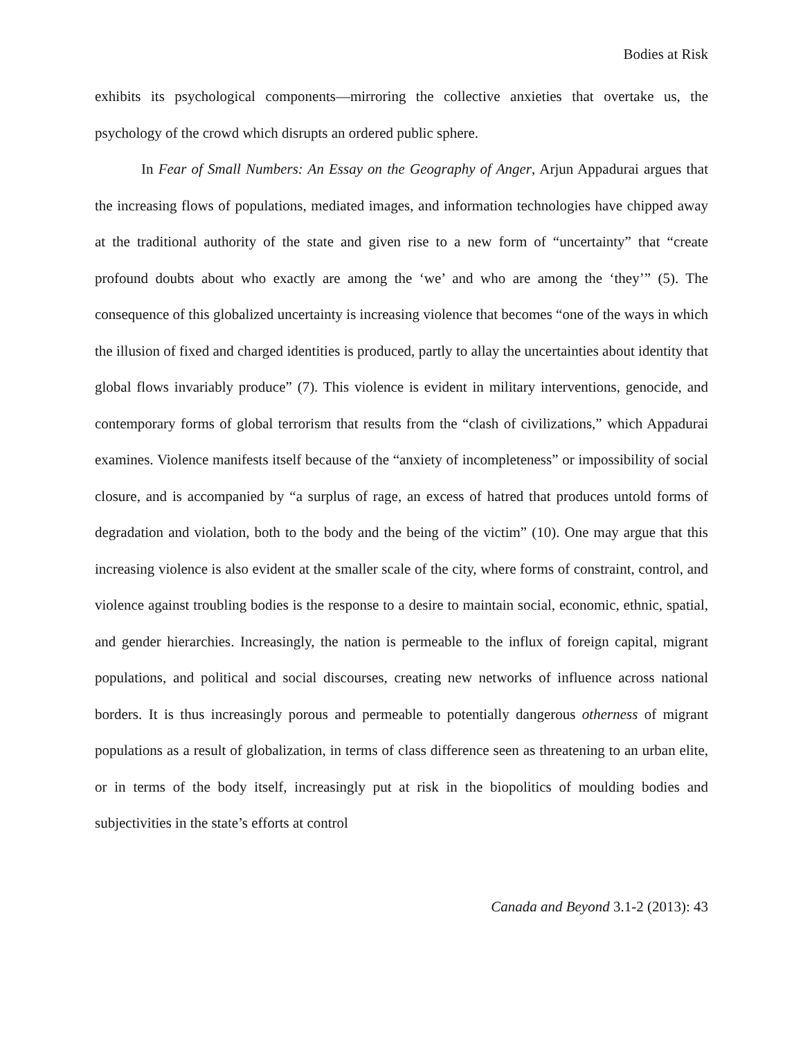Bodies at Risk
exhibits its psychological components—mirroring the collective anxieties that overtake us, the psychology of the crowd which disrupts an ordered public sphere.
In Fear of Small Numbers: An Essay on the Geography of Anger, Arjun Appadurai argues that the increasing flows of populations, mediated images, and information technologies have chipped away at the traditional authority of the state and given rise to a new form of “uncertainty” that “create profound doubts about who exactly are among the ‘we’ and who are among the ‘they’” (5). The consequence of this globalized uncertainty is increasing violence that becomes “one of the ways in which the illusion of fixed and charged identities is produced, partly to allay the uncertainties about identity that global flows invariably produce” (7). This violence is evident in military interventions, genocide, and contemporary forms of global terrorism that results from the “clash of civilizations,” which Appadurai examines. Violence manifests itself because of the “anxiety of incompleteness” or impossibility of social closure, and is accompanied by “a surplus of rage, an excess of hatred that produces untold forms of degradation and violation, both to the body and the being of the victim” (10). One may argue that this increasing violence is also evident at the smaller scale of the city, where forms of constraint, control, and violence against troubling bodies is the response to a desire to maintain social, economic, ethnic, spatial, and gender hierarchies. Increasingly, the nation is permeable to the influx of foreign capital, migrant populations, and political and social discourses, creating new networks of influence across national borders. It is thus increasingly porous and permeable to potentially dangerous otherness of migrant populations as a result of globalization, in terms of class difference seen as threatening to an urban elite, or in terms of the body itself, increasingly put at risk in the biopolitics of moulding bodies and subjectivities in the state’s efforts at control
Canada and Beyond 3.1-2 (2013): 43